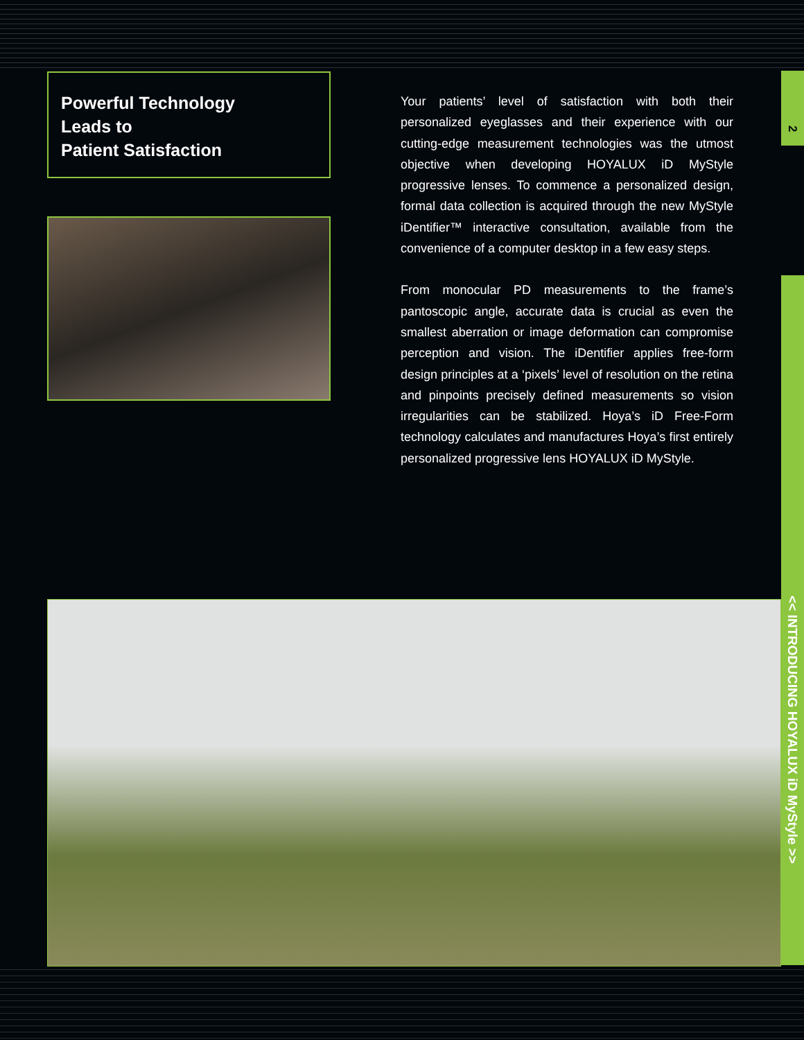Powerful Technology
Leads to
Patient Satisfaction
Your patients’ level of satisfaction with both their personalized eyeglasses and their experience with our cutting-edge measurement technologies was the utmost objective when developing HOYALUX iD MyStyle progressive lenses. To commence a personalized design, formal data collection is acquired through the new MyStyle iDentifier™ interactive consultation, available from the convenience of a computer desktop in a few easy steps.
From monocular PD measurements to the frame’s pantoscopic angle, accurate data is crucial as even the smallest aberration or image deformation can compromise perception and vision. The iDentifier applies free-form design principles at a ‘pixels’ level of resolution on the retina and pinpoints precisely defined measurements so vision irregularities can be stabilized. Hoya’s iD Free-Form technology calculates and manufactures Hoya’s first entirely personalized progressive lens HOYALUX iD MyStyle.
2
<< INTRODUCING HOYALUX iD MyStyle >>